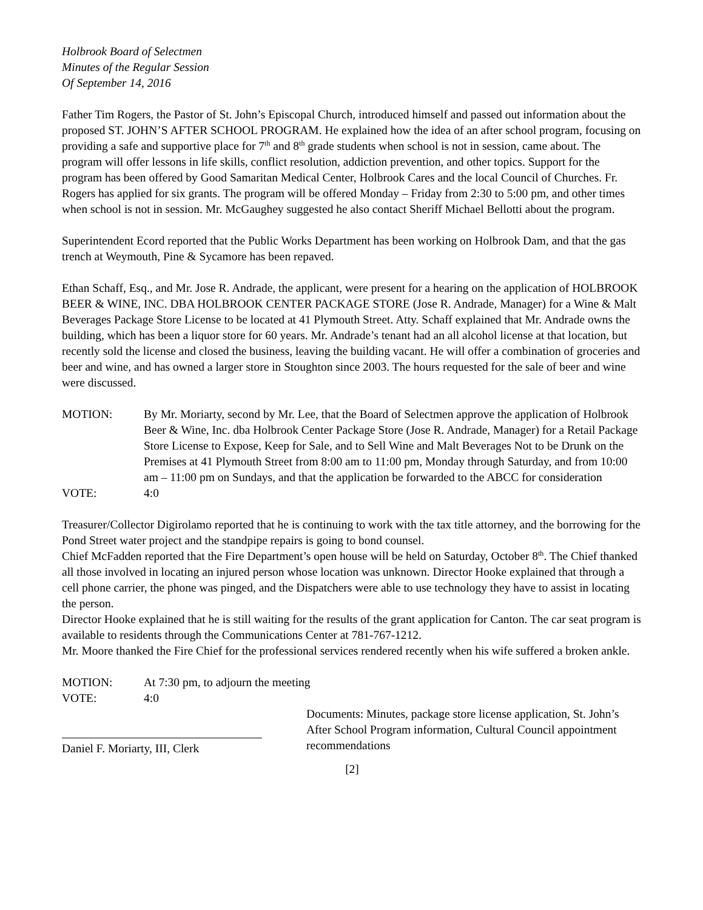Holbrook Board of Selectmen
Minutes of the Regular Session
Of September 14, 2016
Father Tim Rogers, the Pastor of St. John’s Episcopal Church, introduced himself and passed out information about the proposed ST. JOHN’S AFTER SCHOOL PROGRAM. He explained how the idea of an after school program, focusing on providing a safe and supportive place for 7<sup>th</sup> and 8<sup>th</sup> grade students when school is not in session, came about. The program will offer lessons in life skills, conflict resolution, addiction prevention, and other topics. Support for the program has been offered by Good Samaritan Medical Center, Holbrook Cares and the local Council of Churches. Fr. Rogers has applied for six grants. The program will be offered Monday – Friday from 2:30 to 5:00 pm, and other times when school is not in session. Mr. McGaughey suggested he also contact Sheriff Michael Bellotti about the program.
Superintendent Ecord reported that the Public Works Department has been working on Holbrook Dam, and that the gas trench at Weymouth, Pine & Sycamore has been repaved.
Ethan Schaff, Esq., and Mr. Jose R. Andrade, the applicant, were present for a hearing on the application of HOLBROOK BEER & WINE, INC. DBA HOLBROOK CENTER PACKAGE STORE (Jose R. Andrade, Manager) for a Wine & Malt Beverages Package Store License to be located at 41 Plymouth Street. Atty. Schaff explained that Mr. Andrade owns the building, which has been a liquor store for 60 years. Mr. Andrade’s tenant had an all alcohol license at that location, but recently sold the license and closed the business, leaving the building vacant. He will offer a combination of groceries and beer and wine, and has owned a larger store in Stoughton since 2003. The hours requested for the sale of beer and wine were discussed.
MOTION: By Mr. Moriarty, second by Mr. Lee, that the Board of Selectmen approve the application of Holbrook Beer & Wine, Inc. dba Holbrook Center Package Store (Jose R. Andrade, Manager) for a Retail Package Store License to Expose, Keep for Sale, and to Sell Wine and Malt Beverages Not to be Drunk on the Premises at 41 Plymouth Street from 8:00 am to 11:00 pm, Monday through Saturday, and from 10:00 am – 11:00 pm on Sundays, and that the application be forwarded to the ABCC for consideration
VOTE: 4:0
Treasurer/Collector Digirolamo reported that he is continuing to work with the tax title attorney, and the borrowing for the Pond Street water project and the standpipe repairs is going to bond counsel.
Chief McFadden reported that the Fire Department’s open house will be held on Saturday, October 8<sup>th</sup>. The Chief thanked all those involved in locating an injured person whose location was unknown. Director Hooke explained that through a cell phone carrier, the phone was pinged, and the Dispatchers were able to use technology they have to assist in locating the person.
Director Hooke explained that he is still waiting for the results of the grant application for Canton. The car seat program is available to residents through the Communications Center at 781-767-1212.
Mr. Moore thanked the Fire Chief for the professional services rendered recently when his wife suffered a broken ankle.
MOTION: At 7:30 pm, to adjourn the meeting
VOTE: 4:0
Daniel F. Moriarty, III, Clerk
Documents: Minutes, package store license application, St. John’s After School Program information, Cultural Council appointment recommendations
[2]